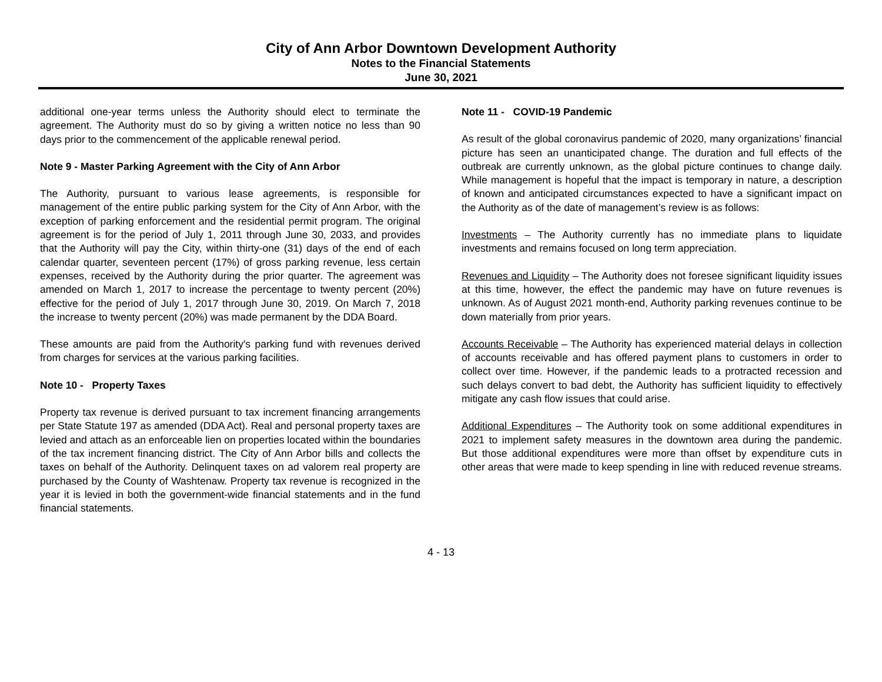City of Ann Arbor Downtown Development Authority
Notes to the Financial Statements
June 30, 2021
additional one-year terms unless the Authority should elect to terminate the agreement. The Authority must do so by giving a written notice no less than 90 days prior to the commencement of the applicable renewal period.
Note 9 - Master Parking Agreement with the City of Ann Arbor
The Authority, pursuant to various lease agreements, is responsible for management of the entire public parking system for the City of Ann Arbor, with the exception of parking enforcement and the residential permit program. The original agreement is for the period of July 1, 2011 through June 30, 2033, and provides that the Authority will pay the City, within thirty-one (31) days of the end of each calendar quarter, seventeen percent (17%) of gross parking revenue, less certain expenses, received by the Authority during the prior quarter. The agreement was amended on March 1, 2017 to increase the percentage to twenty percent (20%) effective for the period of July 1, 2017 through June 30, 2019. On March 7, 2018 the increase to twenty percent (20%) was made permanent by the DDA Board.
These amounts are paid from the Authority's parking fund with revenues derived from charges for services at the various parking facilities.
Note 10 - Property Taxes
Property tax revenue is derived pursuant to tax increment financing arrangements per State Statute 197 as amended (DDA Act). Real and personal property taxes are levied and attach as an enforceable lien on properties located within the boundaries of the tax increment financing district. The City of Ann Arbor bills and collects the taxes on behalf of the Authority. Delinquent taxes on ad valorem real property are purchased by the County of Washtenaw. Property tax revenue is recognized in the year it is levied in both the government-wide financial statements and in the fund financial statements.
Note 11 - COVID-19 Pandemic
As result of the global coronavirus pandemic of 2020, many organizations’ financial picture has seen an unanticipated change. The duration and full effects of the outbreak are currently unknown, as the global picture continues to change daily. While management is hopeful that the impact is temporary in nature, a description of known and anticipated circumstances expected to have a significant impact on the Authority as of the date of management’s review is as follows:
Investments – The Authority currently has no immediate plans to liquidate investments and remains focused on long term appreciation.
Revenues and Liquidity – The Authority does not foresee significant liquidity issues at this time, however, the effect the pandemic may have on future revenues is unknown. As of August 2021 month-end, Authority parking revenues continue to be down materially from prior years.
Accounts Receivable – The Authority has experienced material delays in collection of accounts receivable and has offered payment plans to customers in order to collect over time. However, if the pandemic leads to a protracted recession and such delays convert to bad debt, the Authority has sufficient liquidity to effectively mitigate any cash flow issues that could arise.
Additional Expenditures – The Authority took on some additional expenditures in 2021 to implement safety measures in the downtown area during the pandemic. But those additional expenditures were more than offset by expenditure cuts in other areas that were made to keep spending in line with reduced revenue streams.
4 - 13